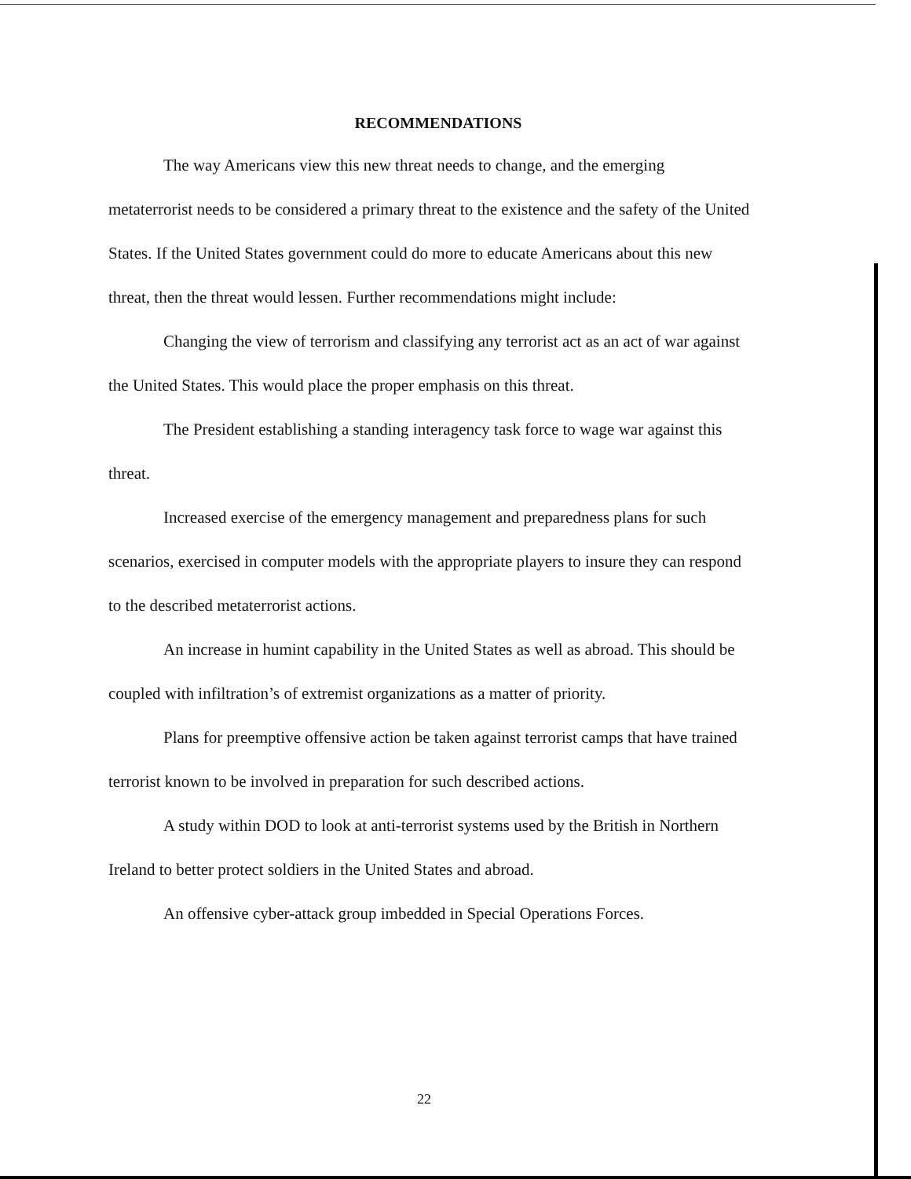RECOMMENDATIONS
The way Americans view this new threat needs to change, and the emerging metaterrorist needs to be considered a primary threat to the existence and the safety of the United States. If the United States government could do more to educate Americans about this new threat, then the threat would lessen. Further recommendations might include:
Changing the view of terrorism and classifying any terrorist act as an act of war against the United States. This would place the proper emphasis on this threat.
The President establishing a standing interagency task force to wage war against this threat.
Increased exercise of the emergency management and preparedness plans for such scenarios, exercised in computer models with the appropriate players to insure they can respond to the described metaterrorist actions.
An increase in humint capability in the United States as well as abroad. This should be coupled with infiltration’s of extremist organizations as a matter of priority.
Plans for preemptive offensive action be taken against terrorist camps that have trained terrorist known to be involved in preparation for such described actions.
A study within DOD to look at anti-terrorist systems used by the British in Northern Ireland to better protect soldiers in the United States and abroad.
An offensive cyber-attack group imbedded in Special Operations Forces.
22